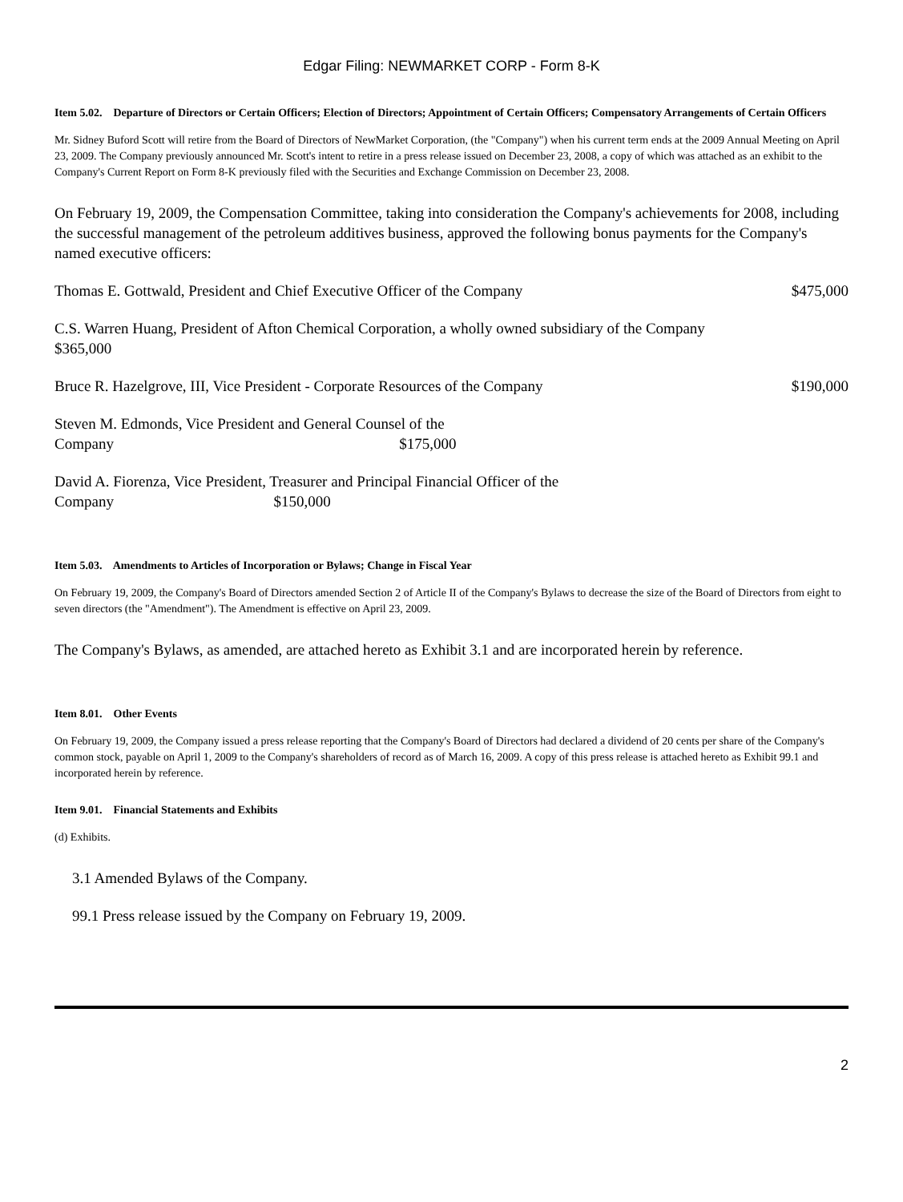Edgar Filing: NEWMARKET CORP - Form 8-K
Item 5.02. Departure of Directors or Certain Officers; Election of Directors; Appointment of Certain Officers; Compensatory Arrangements of Certain Officers
Mr. Sidney Buford Scott will retire from the Board of Directors of NewMarket Corporation, (the "Company") when his current term ends at the 2009 Annual Meeting on April 23, 2009. The Company previously announced Mr. Scott's intent to retire in a press release issued on December 23, 2008, a copy of which was attached as an exhibit to the Company's Current Report on Form 8-K previously filed with the Securities and Exchange Commission on December 23, 2008.
On February 19, 2009, the Compensation Committee, taking into consideration the Company's achievements for 2008, including the successful management of the petroleum additives business, approved the following bonus payments for the Company's named executive officers:
Thomas E. Gottwald, President and Chief Executive Officer of the Company $475,000
C.S. Warren Huang, President of Afton Chemical Corporation, a wholly owned subsidiary of the Company
$365,000
Bruce R. Hazelgrove, III, Vice President - Corporate Resources of the Company $190,000
Steven M. Edmonds, Vice President and General Counsel of the
Company $175,000
David A. Fiorenza, Vice President, Treasurer and Principal Financial Officer of the
Company $150,000
Item 5.03. Amendments to Articles of Incorporation or Bylaws; Change in Fiscal Year
On February 19, 2009, the Company's Board of Directors amended Section 2 of Article II of the Company's Bylaws to decrease the size of the Board of Directors from eight to seven directors (the "Amendment"). The Amendment is effective on April 23, 2009.
The Company's Bylaws, as amended, are attached hereto as Exhibit 3.1 and are incorporated herein by reference.
Item 8.01. Other Events
On February 19, 2009, the Company issued a press release reporting that the Company's Board of Directors had declared a dividend of 20 cents per share of the Company's common stock, payable on April 1, 2009 to the Company's shareholders of record as of March 16, 2009. A copy of this press release is attached hereto as Exhibit 99.1 and incorporated herein by reference.
Item 9.01. Financial Statements and Exhibits
(d) Exhibits.
3.1 Amended Bylaws of the Company.
99.1 Press release issued by the Company on February 19, 2009.
2